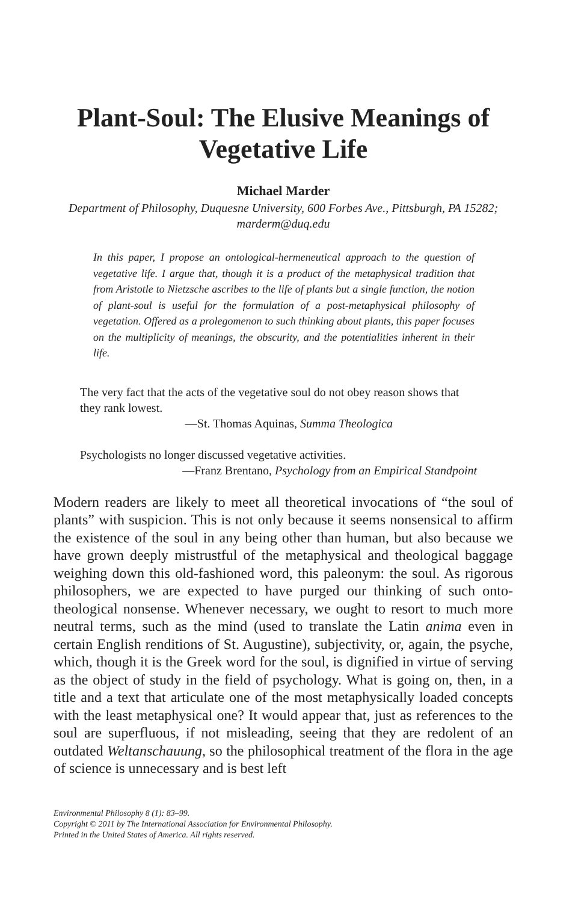Plant-Soul: The Elusive Meanings of Vegetative Life
Michael Marder
Department of Philosophy, Duquesne University, 600 Forbes Ave., Pittsburgh, PA 15282; marderm@duq.edu
In this paper, I propose an ontological-hermeneutical approach to the question of vegetative life. I argue that, though it is a product of the metaphysical tradition that from Aristotle to Nietzsche ascribes to the life of plants but a single function, the notion of plant-soul is useful for the formulation of a post-metaphysical philosophy of vegetation. Offered as a prolegomenon to such thinking about plants, this paper focuses on the multiplicity of meanings, the obscurity, and the potentialities inherent in their life.
The very fact that the acts of the vegetative soul do not obey reason shows that they rank lowest.
—St. Thomas Aquinas, Summa Theologica
Psychologists no longer discussed vegetative activities.
—Franz Brentano, Psychology from an Empirical Standpoint
Modern readers are likely to meet all theoretical invocations of “the soul of plants” with suspicion. This is not only because it seems nonsensical to affirm the existence of the soul in any being other than human, but also because we have grown deeply mistrustful of the metaphysical and theological baggage weighing down this old-fashioned word, this paleonym: the soul. As rigorous philosophers, we are expected to have purged our thinking of such onto-theological nonsense. Whenever necessary, we ought to resort to much more neutral terms, such as the mind (used to translate the Latin anima even in certain English renditions of St. Augustine), subjectivity, or, again, the psyche, which, though it is the Greek word for the soul, is dignified in virtue of serving as the object of study in the field of psychology. What is going on, then, in a title and a text that articulate one of the most metaphysically loaded concepts with the least metaphysical one? It would appear that, just as references to the soul are superfluous, if not misleading, seeing that they are redolent of an outdated Weltanschauung, so the philosophical treatment of the flora in the age of science is unnecessary and is best left
Environmental Philosophy 8 (1): 83–99.
Copyright © 2011 by The International Association for Environmental Philosophy.
Printed in the United States of America. All rights reserved.